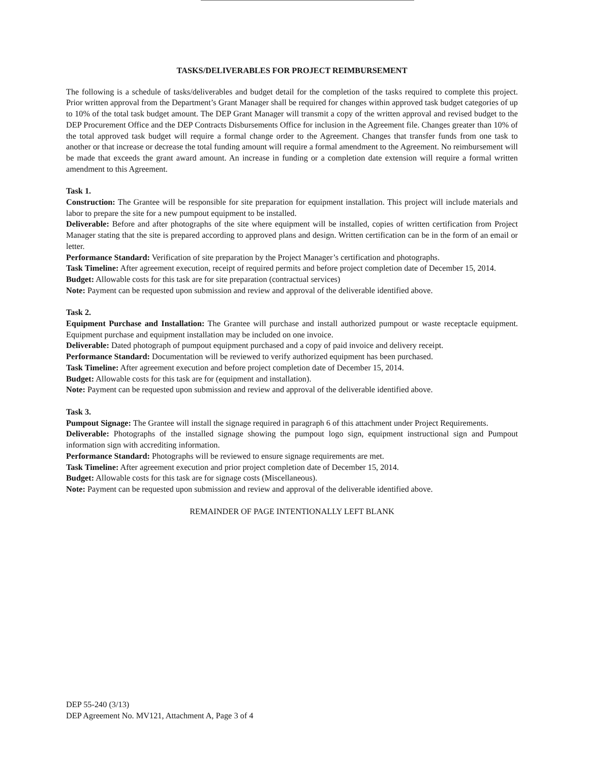TASKS/DELIVERABLES FOR PROJECT REIMBURSEMENT
The following is a schedule of tasks/deliverables and budget detail for the completion of the tasks required to complete this project. Prior written approval from the Department’s Grant Manager shall be required for changes within approved task budget categories of up to 10% of the total task budget amount. The DEP Grant Manager will transmit a copy of the written approval and revised budget to the DEP Procurement Office and the DEP Contracts Disbursements Office for inclusion in the Agreement file. Changes greater than 10% of the total approved task budget will require a formal change order to the Agreement. Changes that transfer funds from one task to another or that increase or decrease the total funding amount will require a formal amendment to the Agreement. No reimbursement will be made that exceeds the grant award amount. An increase in funding or a completion date extension will require a formal written amendment to this Agreement.
Task 1.
Construction: The Grantee will be responsible for site preparation for equipment installation. This project will include materials and labor to prepare the site for a new pumpout equipment to be installed.
Deliverable: Before and after photographs of the site where equipment will be installed, copies of written certification from Project Manager stating that the site is prepared according to approved plans and design. Written certification can be in the form of an email or letter.
Performance Standard: Verification of site preparation by the Project Manager’s certification and photographs.
Task Timeline: After agreement execution, receipt of required permits and before project completion date of December 15, 2014.
Budget: Allowable costs for this task are for site preparation (contractual services)
Note: Payment can be requested upon submission and review and approval of the deliverable identified above.
Task 2.
Equipment Purchase and Installation: The Grantee will purchase and install authorized pumpout or waste receptacle equipment. Equipment purchase and equipment installation may be included on one invoice.
Deliverable: Dated photograph of pumpout equipment purchased and a copy of paid invoice and delivery receipt.
Performance Standard: Documentation will be reviewed to verify authorized equipment has been purchased.
Task Timeline: After agreement execution and before project completion date of December 15, 2014.
Budget: Allowable costs for this task are for (equipment and installation).
Note: Payment can be requested upon submission and review and approval of the deliverable identified above.
Task 3.
Pumpout Signage: The Grantee will install the signage required in paragraph 6 of this attachment under Project Requirements.
Deliverable: Photographs of the installed signage showing the pumpout logo sign, equipment instructional sign and Pumpout information sign with accrediting information.
Performance Standard: Photographs will be reviewed to ensure signage requirements are met.
Task Timeline: After agreement execution and prior project completion date of December 15, 2014.
Budget: Allowable costs for this task are for signage costs (Miscellaneous).
Note: Payment can be requested upon submission and review and approval of the deliverable identified above.
REMAINDER OF PAGE INTENTIONALLY LEFT BLANK
DEP 55-240 (3/13)
DEP Agreement No. MV121, Attachment A, Page 3 of 4